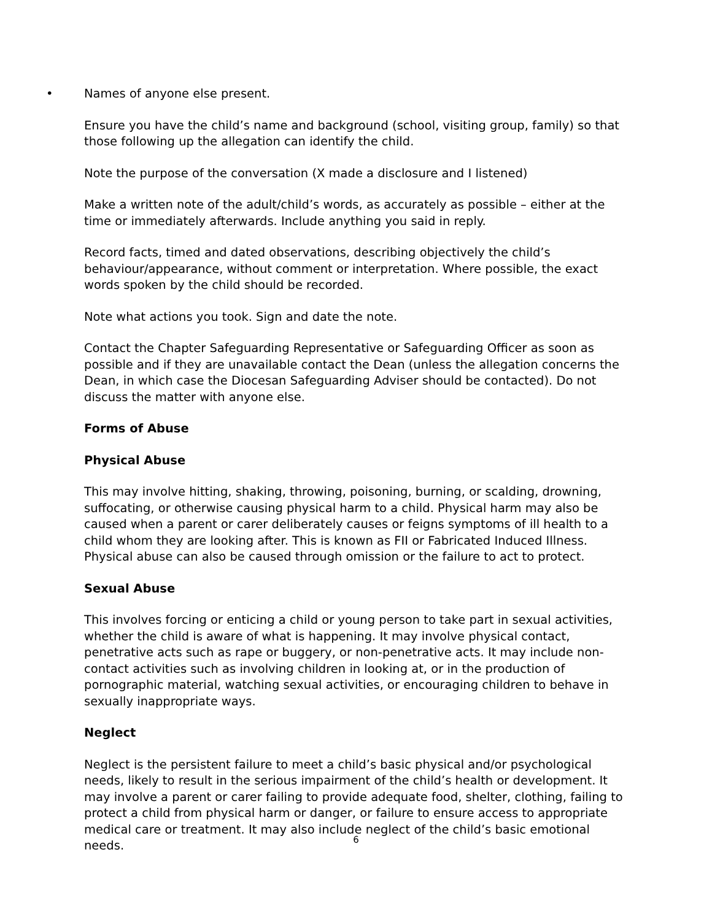• Names of anyone else present.
Ensure you have the child’s name and background (school, visiting group, family) so that those following up the allegation can identify the child.
Note the purpose of the conversation (X made a disclosure and I listened)
Make a written note of the adult/child’s words, as accurately as possible – either at the time or immediately afterwards. Include anything you said in reply.
Record facts, timed and dated observations, describing objectively the child’s behaviour/appearance, without comment or interpretation. Where possible, the exact words spoken by the child should be recorded.
Note what actions you took. Sign and date the note.
Contact the Chapter Safeguarding Representative or Safeguarding Officer as soon as possible and if they are unavailable contact the Dean (unless the allegation concerns the Dean, in which case the Diocesan Safeguarding Adviser should be contacted). Do not discuss the matter with anyone else.
Forms of Abuse
Physical Abuse
This may involve hitting, shaking, throwing, poisoning, burning, or scalding, drowning, suffocating, or otherwise causing physical harm to a child. Physical harm may also be caused when a parent or carer deliberately causes or feigns symptoms of ill health to a child whom they are looking after. This is known as FII or Fabricated Induced Illness. Physical abuse can also be caused through omission or the failure to act to protect.
Sexual Abuse
This involves forcing or enticing a child or young person to take part in sexual activities, whether the child is aware of what is happening. It may involve physical contact, penetrative acts such as rape or buggery, or non-penetrative acts. It may include non-contact activities such as involving children in looking at, or in the production of pornographic material, watching sexual activities, or encouraging children to behave in sexually inappropriate ways.
Neglect
Neglect is the persistent failure to meet a child’s basic physical and/or psychological needs, likely to result in the serious impairment of the child’s health or development. It may involve a parent or carer failing to provide adequate food, shelter, clothing, failing to protect a child from physical harm or danger, or failure to ensure access to appropriate medical care or treatment. It may also include neglect of the child’s basic emotional needs.
6